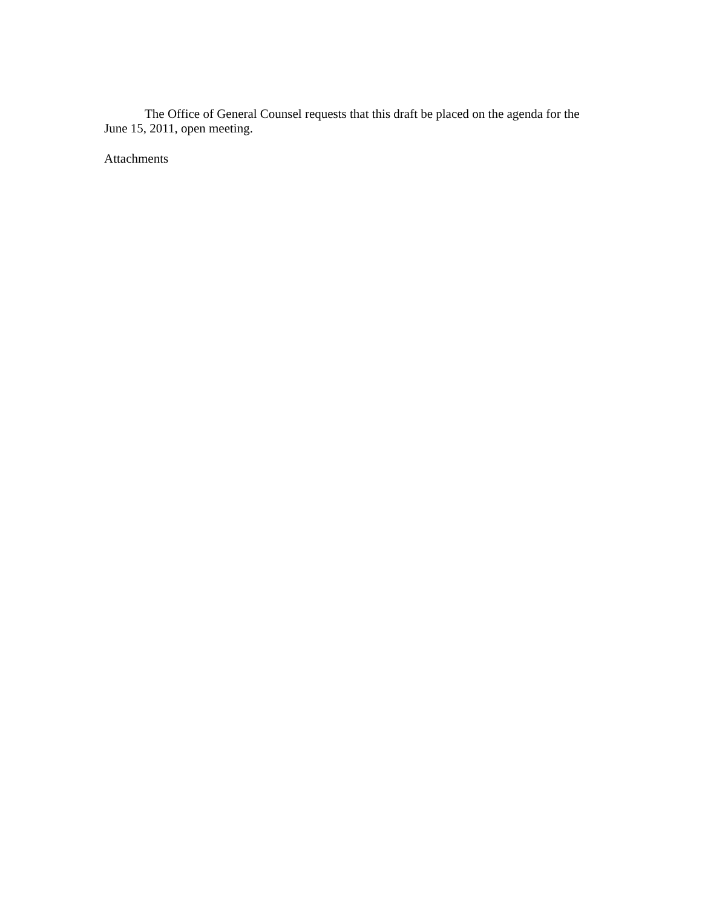The Office of General Counsel requests that this draft be placed on the agenda for the June 15, 2011, open meeting.
Attachments